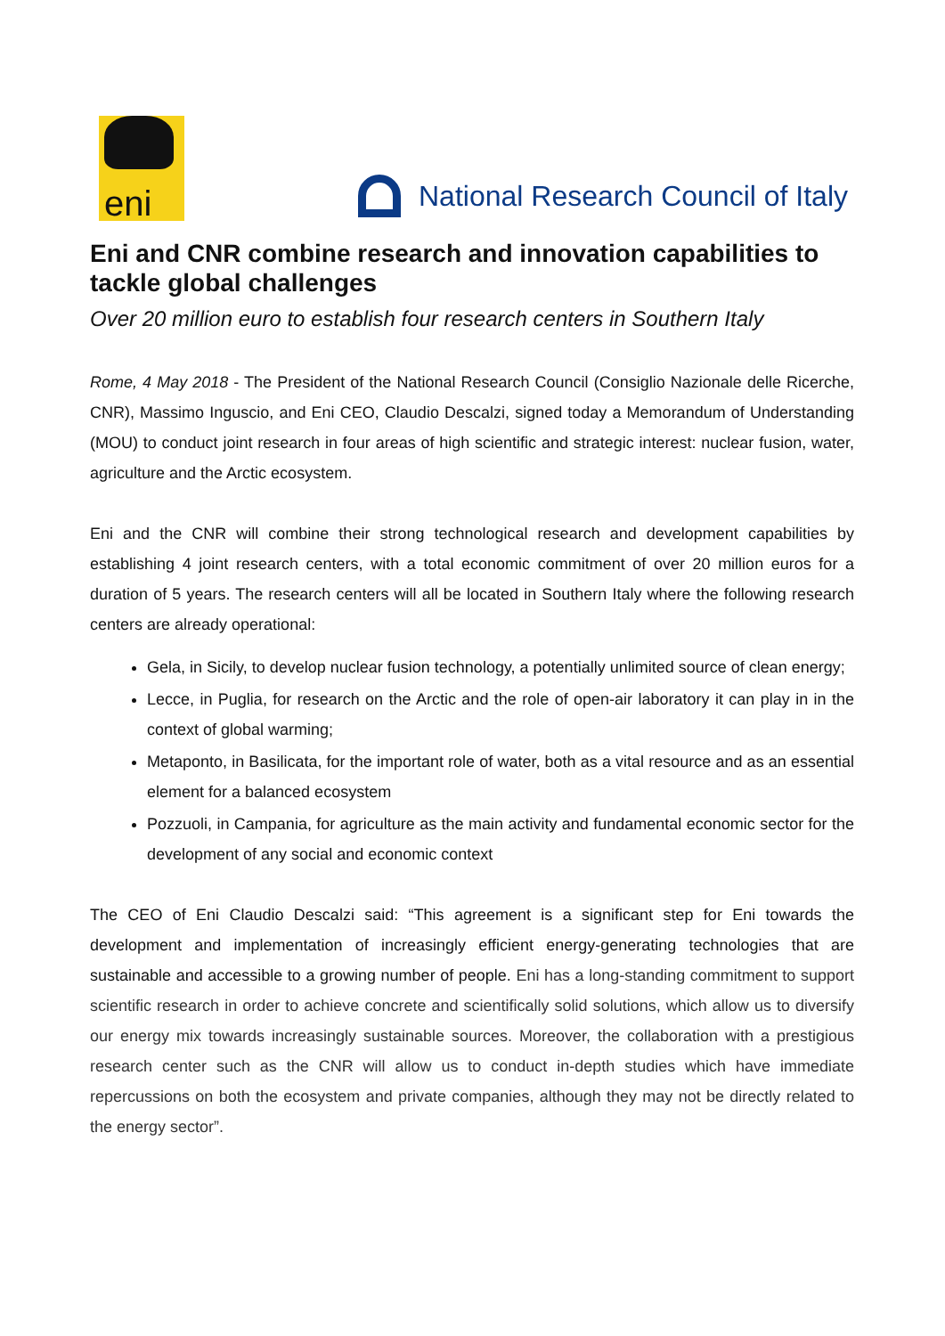eni
National Research Council of Italy
Eni and CNR combine research and innovation capabilities to tackle global challenges
Over 20 million euro to establish four research centers in Southern Italy
Rome, 4 May 2018 - The President of the National Research Council (Consiglio Nazionale delle Ricerche, CNR), Massimo Inguscio, and Eni CEO, Claudio Descalzi, signed today a Memorandum of Understanding (MOU) to conduct joint research in four areas of high scientific and strategic interest: nuclear fusion, water, agriculture and the Arctic ecosystem.
Eni and the CNR will combine their strong technological research and development capabilities by establishing 4 joint research centers, with a total economic commitment of over 20 million euros for a duration of 5 years. The research centers will all be located in Southern Italy where the following research centers are already operational:
Gela, in Sicily, to develop nuclear fusion technology, a potentially unlimited source of clean energy;
Lecce, in Puglia, for research on the Arctic and the role of open-air laboratory it can play in in the context of global warming;
Metaponto, in Basilicata, for the important role of water, both as a vital resource and as an essential element for a balanced ecosystem
Pozzuoli, in Campania, for agriculture as the main activity and fundamental economic sector for the development of any social and economic context
The CEO of Eni Claudio Descalzi said: “This agreement is a significant step for Eni towards the development and implementation of increasingly efficient energy-generating technologies that are sustainable and accessible to a growing number of people. Eni has a long-standing commitment to support scientific research in order to achieve concrete and scientifically solid solutions, which allow us to diversify our energy mix towards increasingly sustainable sources. Moreover, the collaboration with a prestigious research center such as the CNR will allow us to conduct in-depth studies which have immediate repercussions on both the ecosystem and private companies, although they may not be directly related to the energy sector”.